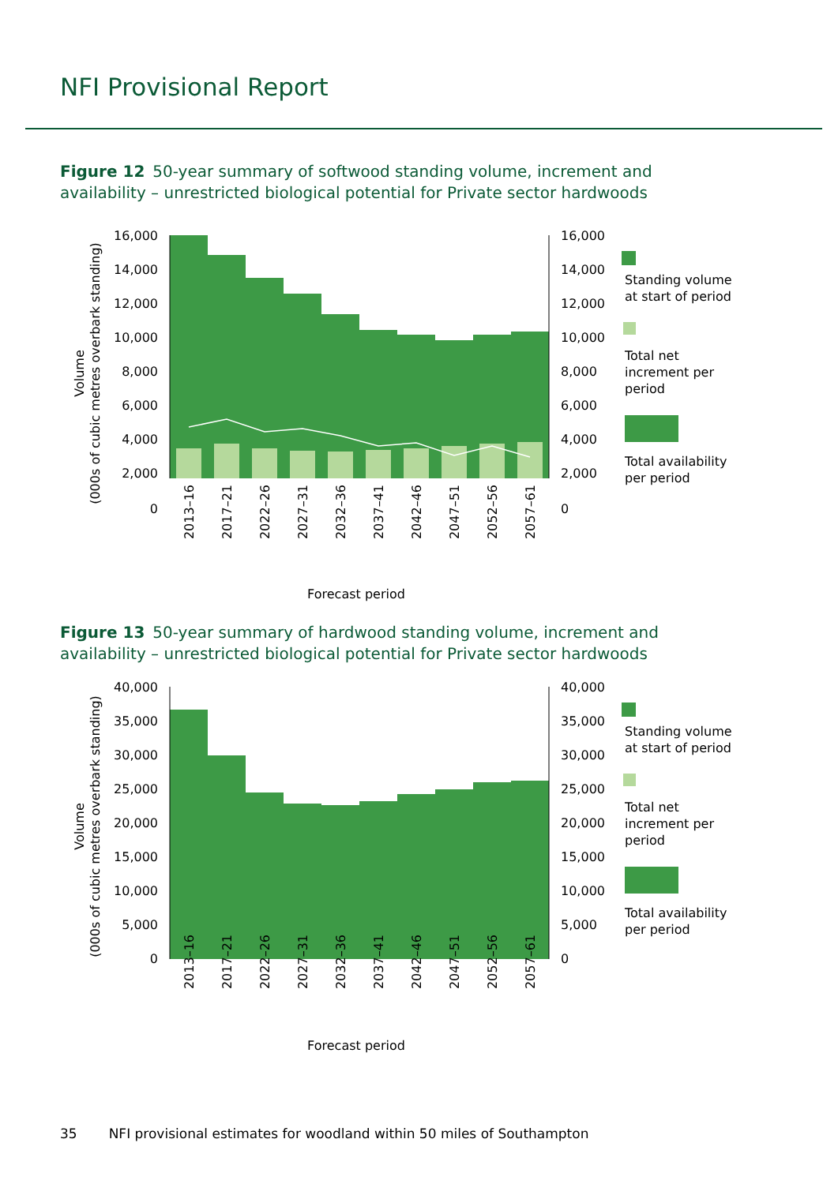NFI Provisional Report
Figure 12 50-year summary of softwood standing volume, increment and availability – unrestricted biological potential for Private sector hardwoods
16,000
14,000
12,000
10,000
8,000
6,000
4,000
2,000
0
16,000
14,000
12,000
10,000
8,000
6,000
4,000
2,000
0
Volume
(000s of cubic metres overbark standing)
2013–16
2017–21
2022–26
2027–31
2032–36
2037–41
2042–46
2047–51
2052–56
2057–61
Forecast period
Standing volume
at start of period
Total net
increment per
period
Total availability
per period
Figure 13 50-year summary of hardwood standing volume, increment and availability – unrestricted biological potential for Private sector hardwoods
40,000
35,000
30,000
25,000
20,000
15,000
10,000
5,000
0
40,000
35,000
30,000
25,000
20,000
15,000
10,000
5,000
0
Volume
(000s of cubic metres overbark standing)
2013–16
2017–21
2022–26
2027–31
2032–36
2037–41
2042–46
2047–51
2052–56
2057–61
Forecast period
Standing volume
at start of period
Total net
increment per
period
Total availability
per period
35 NFI provisional estimates for woodland within 50 miles of Southampton